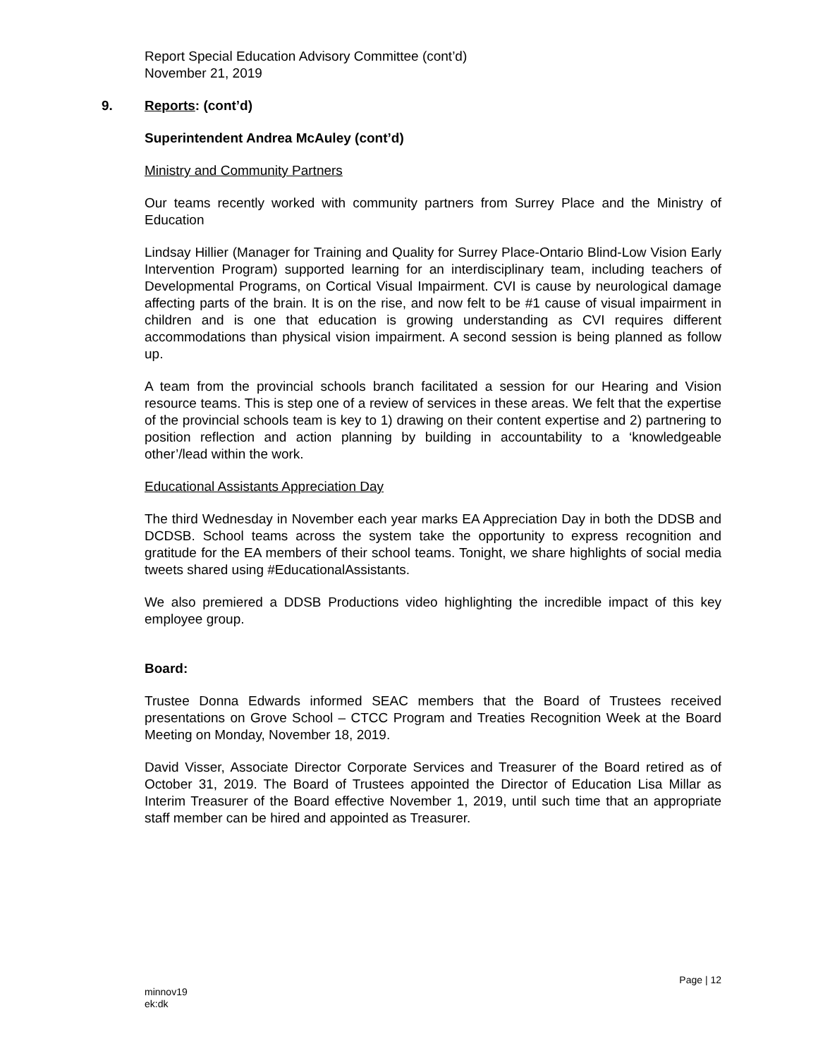Report Special Education Advisory Committee (cont’d)
November 21, 2019
9. Reports: (cont’d)
Superintendent Andrea McAuley (cont’d)
Ministry and Community Partners
Our teams recently worked with community partners from Surrey Place and the Ministry of Education
Lindsay Hillier (Manager for Training and Quality for Surrey Place-Ontario Blind-Low Vision Early Intervention Program) supported learning for an interdisciplinary team, including teachers of Developmental Programs, on Cortical Visual Impairment. CVI is cause by neurological damage affecting parts of the brain. It is on the rise, and now felt to be #1 cause of visual impairment in children and is one that education is growing understanding as CVI requires different accommodations than physical vision impairment. A second session is being planned as follow up.
A team from the provincial schools branch facilitated a session for our Hearing and Vision resource teams. This is step one of a review of services in these areas. We felt that the expertise of the provincial schools team is key to 1) drawing on their content expertise and 2) partnering to position reflection and action planning by building in accountability to a ‘knowledgeable other’/lead within the work.
Educational Assistants Appreciation Day
The third Wednesday in November each year marks EA Appreciation Day in both the DDSB and DCDSB. School teams across the system take the opportunity to express recognition and gratitude for the EA members of their school teams. Tonight, we share highlights of social media tweets shared using #EducationalAssistants.
We also premiered a DDSB Productions video highlighting the incredible impact of this key employee group.
Board:
Trustee Donna Edwards informed SEAC members that the Board of Trustees received presentations on Grove School – CTCC Program and Treaties Recognition Week at the Board Meeting on Monday, November 18, 2019.
David Visser, Associate Director Corporate Services and Treasurer of the Board retired as of October 31, 2019. The Board of Trustees appointed the Director of Education Lisa Millar as Interim Treasurer of the Board effective November 1, 2019, until such time that an appropriate staff member can be hired and appointed as Treasurer.
Page | 12
minnov19
ek:dk